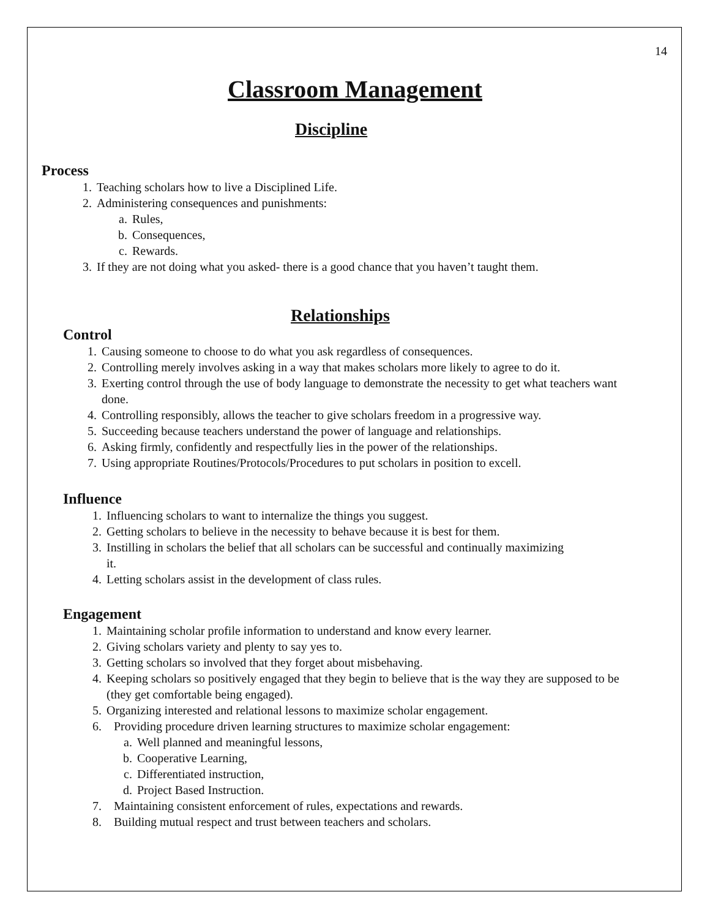14
Classroom Management
Discipline
Process
1. Teaching scholars how to live a Disciplined Life.
2. Administering consequences and punishments:
a. Rules,
b. Consequences,
c. Rewards.
3. If they are not doing what you asked- there is a good chance that you haven’t taught them.
Relationships
Control
1. Causing someone to choose to do what you ask regardless of consequences.
2. Controlling merely involves asking in a way that makes scholars more likely to agree to do it.
3. Exerting control through the use of body language to demonstrate the necessity to get what teachers want done.
4. Controlling responsibly, allows the teacher to give scholars freedom in a progressive way.
5. Succeeding because teachers understand the power of language and relationships.
6. Asking firmly, confidently and respectfully lies in the power of the relationships.
7. Using appropriate Routines/Protocols/Procedures to put scholars in position to excell.
Influence
1. Influencing scholars to want to internalize the things you suggest.
2. Getting scholars to believe in the necessity to behave because it is best for them.
3. Instilling in scholars the belief that all scholars can be successful and continually maximizing it.
4. Letting scholars assist in the development of class rules.
Engagement
1. Maintaining scholar profile information to understand and know every learner.
2. Giving scholars variety and plenty to say yes to.
3. Getting scholars so involved that they forget about misbehaving.
4. Keeping scholars so positively engaged that they begin to believe that is the way they are supposed to be (they get comfortable being engaged).
5. Organizing interested and relational lessons to maximize scholar engagement.
6. Providing procedure driven learning structures to maximize scholar engagement:
a. Well planned and meaningful lessons,
b. Cooperative Learning,
c. Differentiated instruction,
d. Project Based Instruction.
7. Maintaining consistent enforcement of rules, expectations and rewards.
8. Building mutual respect and trust between teachers and scholars.